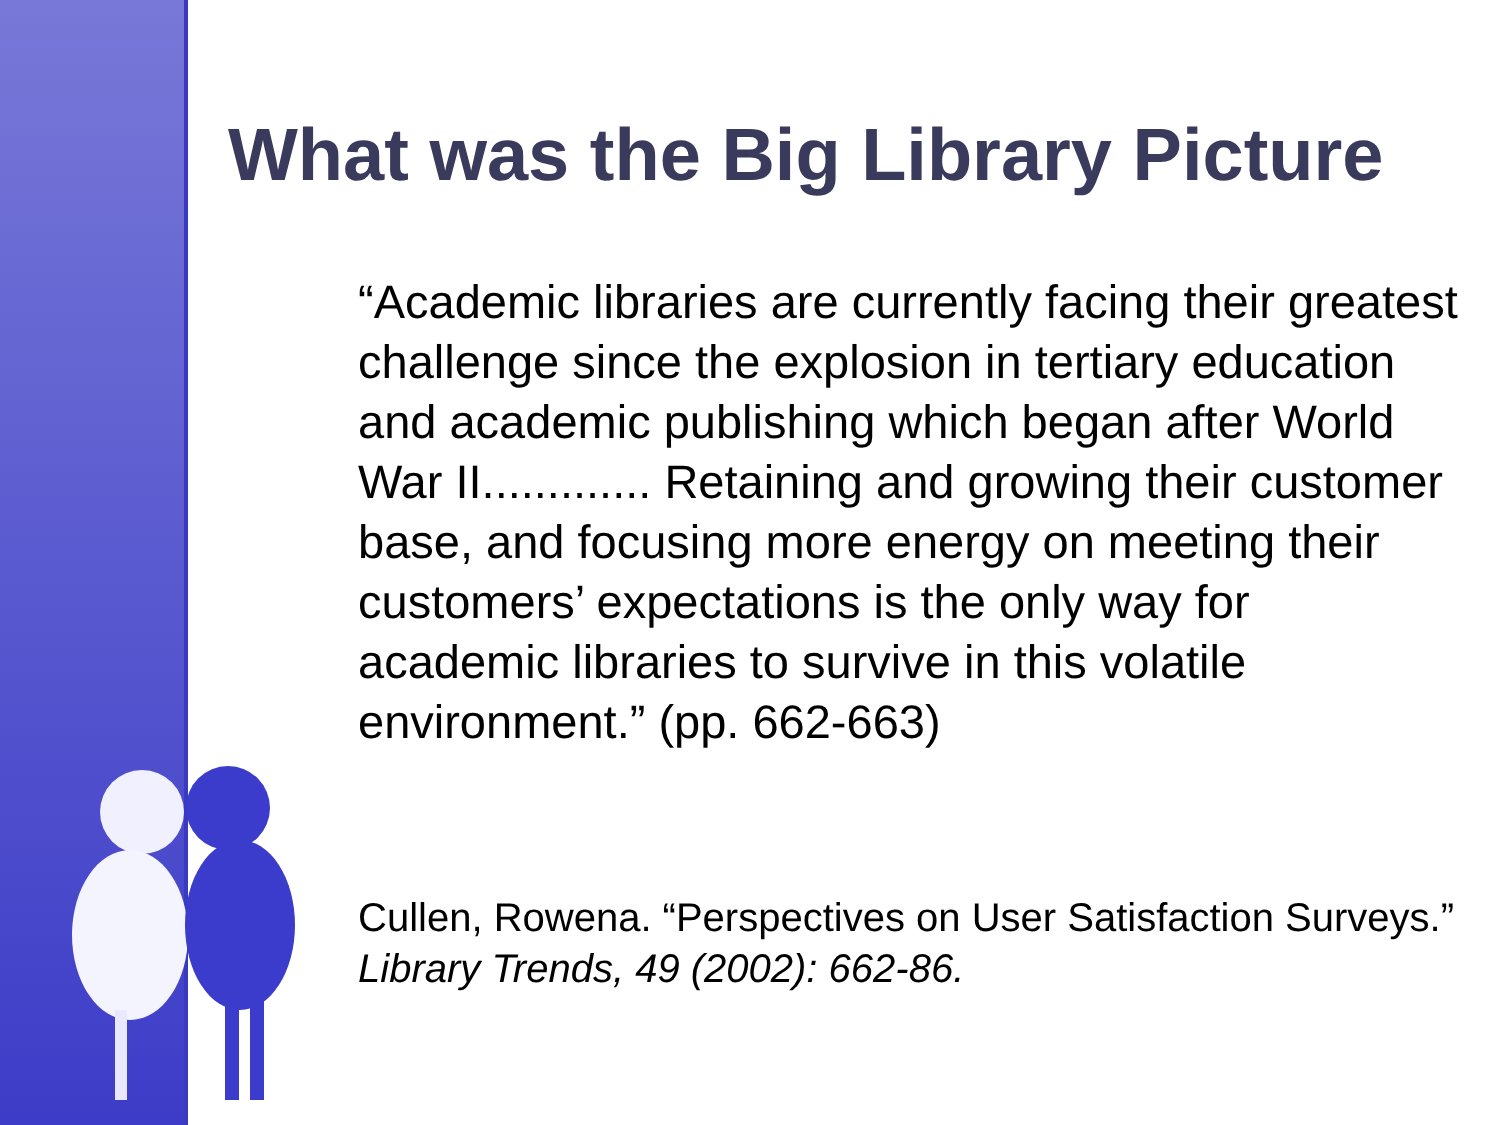What was the Big Library Picture
“Academic libraries are currently facing their greatest challenge since the explosion in tertiary education and academic publishing which began after World War II............. Retaining and growing their customer base, and focusing more energy on meeting their customers’ expectations is the only way for academic libraries to survive in this volatile environment.” (pp. 662-663)
Cullen, Rowena. “Perspectives on User Satisfaction Surveys.” Library Trends, 49 (2002): 662-86.